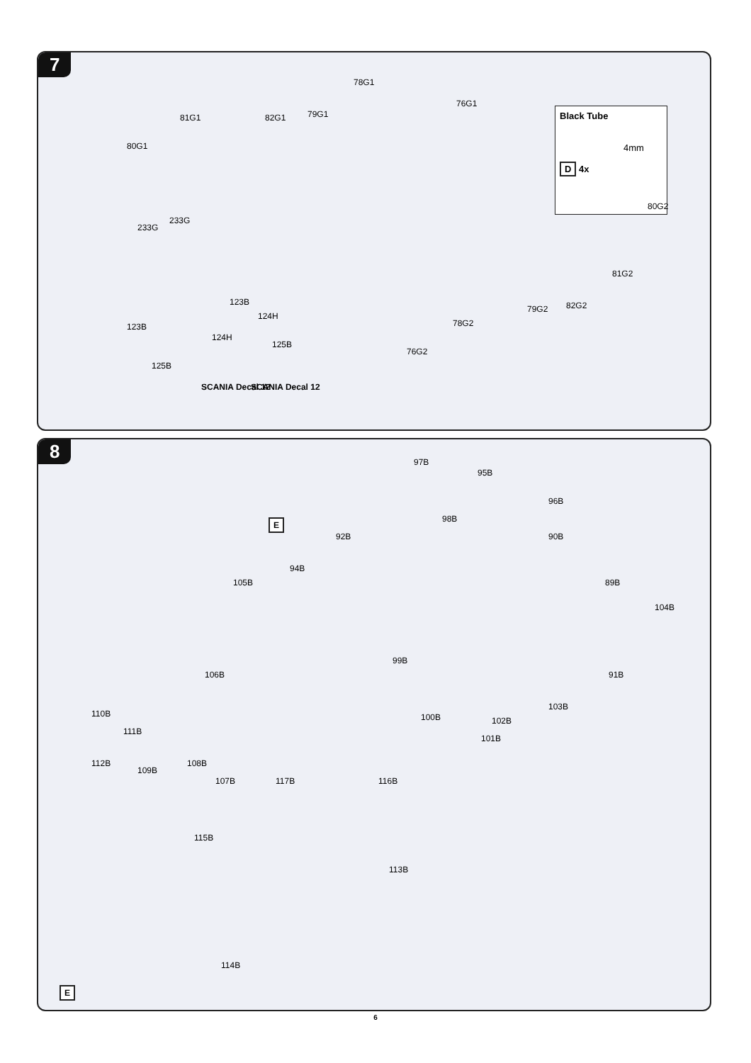7
Black Tube
4mm
D 4x
78G1
76G1
81G1 82G1 79G1
80G1
80G2
81G2
82G2 79G2
78G2
76G2
233G
233G
123B
124H
123B
124H
125B
125B
SCANIA Decal 12 SCANIA Decal 12
8
E
97B
95B
96B
98B
92B 90B
94B
105B 89B
104B
106B
99B
91B
100B
103B
102B
101B
110B
111B
112B
109B
108B
107B 117B 116B
115B
113B
114B
E
6